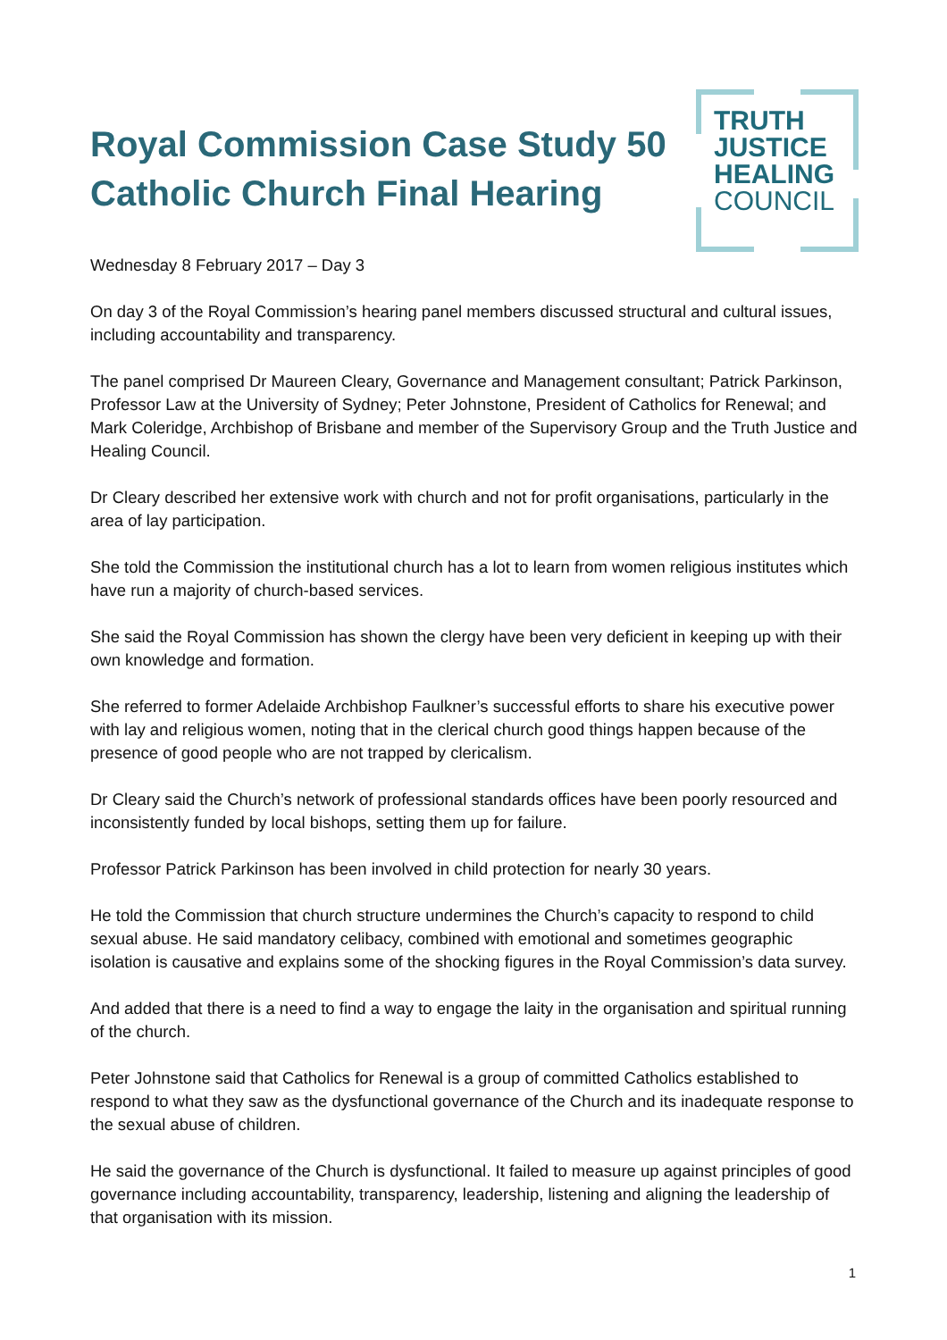Royal Commission Case Study 50
Catholic Church Final Hearing
TRUTH
JUSTICE
HEALING
COUNCIL
Wednesday 8 February 2017 – Day 3
On day 3 of the Royal Commission’s hearing panel members discussed structural and cultural issues, including accountability and transparency.
The panel comprised Dr Maureen Cleary, Governance and Management consultant; Patrick Parkinson, Professor Law at the University of Sydney; Peter Johnstone, President of Catholics for Renewal; and Mark Coleridge, Archbishop of Brisbane and member of the Supervisory Group and the Truth Justice and Healing Council.
Dr Cleary described her extensive work with church and not for profit organisations, particularly in the area of lay participation.
She told the Commission the institutional church has a lot to learn from women religious institutes which have run a majority of church-based services.
She said the Royal Commission has shown the clergy have been very deficient in keeping up with their own knowledge and formation.
She referred to former Adelaide Archbishop Faulkner’s successful efforts to share his executive power with lay and religious women, noting that in the clerical church good things happen because of the presence of good people who are not trapped by clericalism.
Dr Cleary said the Church’s network of professional standards offices have been poorly resourced and inconsistently funded by local bishops, setting them up for failure.
Professor Patrick Parkinson has been involved in child protection for nearly 30 years.
He told the Commission that church structure undermines the Church’s capacity to respond to child sexual abuse. He said mandatory celibacy, combined with emotional and sometimes geographic isolation is causative and explains some of the shocking figures in the Royal Commission’s data survey.
And added that there is a need to find a way to engage the laity in the organisation and spiritual running of the church.
Peter Johnstone said that Catholics for Renewal is a group of committed Catholics established to respond to what they saw as the dysfunctional governance of the Church and its inadequate response to the sexual abuse of children.
He said the governance of the Church is dysfunctional. It failed to measure up against principles of good governance including accountability, transparency, leadership, listening and aligning the leadership of that organisation with its mission.
1